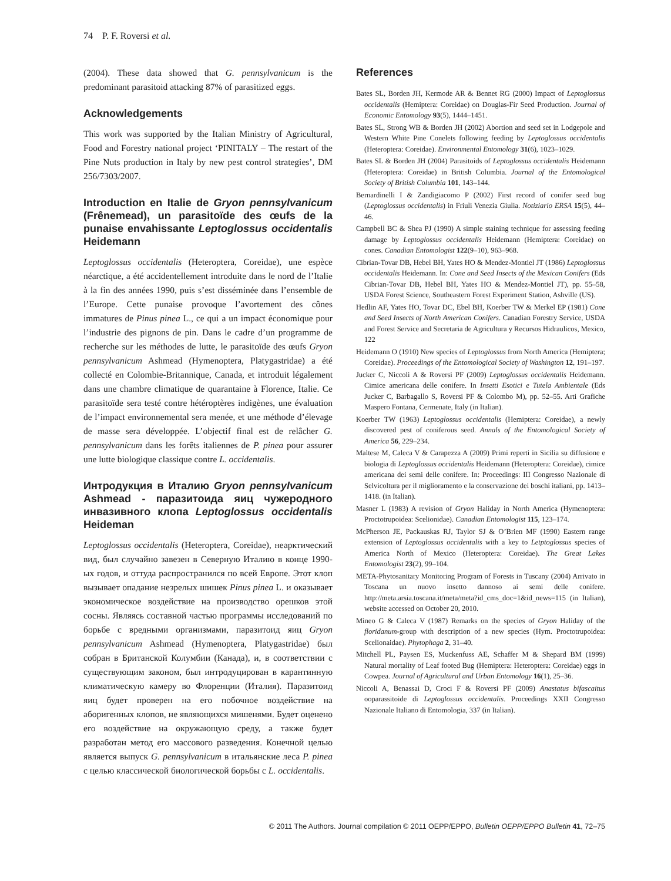74 P. F. Roversi et al.
(2004). These data showed that G. pennsylvanicum is the predominant parasitoid attacking 87% of parasitized eggs.
Acknowledgements
This work was supported by the Italian Ministry of Agricultural, Food and Forestry national project ‘PINITALY – The restart of the Pine Nuts production in Italy by new pest control strategies’, DM 256/7303/2007.
Introduction en Italie de Gryon pennsylvanicum (Frênemead), un parasitoïde des œufs de la punaise envahissante Leptoglossus occidentalis Heidemann
Leptoglossus occidentalis (Heteroptera, Coreidae), une espèce néarctique, a été accidentellement introduite dans le nord de l’Italie à la fin des années 1990, puis s’est disséminée dans l’ensemble de l’Europe. Cette punaise provoque l’avortement des cônes immatures de Pinus pinea L., ce qui a un impact économique pour l’industrie des pignons de pin. Dans le cadre d’un programme de recherche sur les méthodes de lutte, le parasitoïde des œufs Gryon pennsylvanicum Ashmead (Hymenoptera, Platygastridae) a été collecté en Colombie-Britannique, Canada, et introduit légalement dans une chambre climatique de quarantaine à Florence, Italie. Ce parasitoïde sera testé contre hétéroptères indigènes, une évaluation de l’impact environnemental sera menée, et une méthode d’élevage de masse sera développée. L’objectif final est de relâcher G. pennsylvanicum dans les forêts italiennes de P. pinea pour assurer une lutte biologique classique contre L. occidentalis.
Интродукция в Италию Gryon pennsylvanicum Ashmead - паразитоида яиц чужеродного инвазивного клопа Leptoglossus occidentalis Heideman
Leptoglossus occidentalis (Heteroptera, Coreidae), неарктический вид, был случайно завезен в Северную Италию в конце 1990-ых годов, и оттуда распространился по всей Европе. Этот клоп вызывает опадание незрелых шишек Pinus pinea L. и оказывает экономическое воздействие на производство орешков этой сосны. Являясь составной частью программы исследований по борьбе с вредными организмами, паразитоид яиц Gryon pennsylvanicum Ashmead (Hymenoptera, Platygastridae) был собран в Британской Колумбии (Канада), и, в соответствии с существующим законом, был интродуцирован в карантинную климатическую камеру во Флоренции (Италия). Паразитоид яиц будет проверен на его побочное воздействие на аборигенных клопов, не являющихся мишенями. Будет оценено его воздействие на окружающую среду, а также будет разработан метод его массового разведения. Конечной целью является выпуск G. pennsylvanicum в итальянские леса P. pinea с целью классической биологической борьбы с L. occidentalis.
References
Bates SL, Borden JH, Kermode AR & Bennet RG (2000) Impact of Leptoglossus occidentalis (Hemiptera: Coreidae) on Douglas-Fir Seed Production. Journal of Economic Entomology 93(5), 1444–1451.
Bates SL, Strong WB & Borden JH (2002) Abortion and seed set in Lodgepole and Western White Pine Conelets following feeding by Leptoglossus occidentalis (Heteroptera: Coreidae). Environmental Entomology 31(6), 1023–1029.
Bates SL & Borden JH (2004) Parasitoids of Leptoglossus occidentalis Heidemann (Heteroptera: Coreidae) in British Columbia. Journal of the Entomological Society of British Columbia 101, 143–144.
Bernardinelli I & Zandigiacomo P (2002) First record of conifer seed bug (Leptoglossus occidentalis) in Friuli Venezia Giulia. Notiziario ERSA 15(5), 44–46.
Campbell BC & Shea PJ (1990) A simple staining technique for assessing feeding damage by Leptoglossus occidentalis Heidemann (Hemiptera: Coreidae) on cones. Canadian Entomologist 122(9–10), 963–968.
Cibrian-Tovar DB, Hebel BH, Yates HO & Mendez-Montiel JT (1986) Leptoglossus occidentalis Heidemann. In: Cone and Seed Insects of the Mexican Conifers (Eds Cibrian-Tovar DB, Hebel BH, Yates HO & Mendez-Montiel JT), pp. 55–58, USDA Forest Science, Southeastern Forest Experiment Station, Ashville (US).
Hedlin AF, Yates HO, Tovar DC, Ebel BH, Koerber TW & Merkel EP (1981) Cone and Seed Insects of North American Conifers. Canadian Forestry Service, USDA and Forest Service and Secretaria de Agricultura y Recursos Hidraulicos, Mexico, 122
Heidemann O (1910) New species of Leptoglossus from North America (Hemiptera; Coreidae). Proceedings of the Entomological Society of Washington 12, 191–197.
Jucker C, Niccoli A & Roversi PF (2009) Leptoglossus occidentalis Heidemann. Cimice americana delle conifere. In Insetti Esotici e Tutela Ambientale (Eds Jucker C, Barbagallo S, Roversi PF & Colombo M), pp. 52–55. Arti Grafiche Maspero Fontana, Cermenate, Italy (in Italian).
Koerber TW (1963) Leptoglossus occidentalis (Hemiptera: Coreidae), a newly discovered pest of coniferous seed. Annals of the Entomological Society of America 56, 229–234.
Maltese M, Caleca V & Carapezza A (2009) Primi reperti in Sicilia su diffusione e biologia di Leptoglossus occidentalis Heidemann (Heteroptera: Coreidae), cimice americana dei semi delle conifere. In: Proceedings: III Congresso Nazionale di Selvicoltura per il miglioramento e la conservazione dei boschi italiani, pp. 1413–1418. (in Italian).
Masner L (1983) A revision of Gryon Haliday in North America (Hymenoptera: Proctotrupoidea: Scelionidae). Canadian Entomologist 115, 123–174.
McPherson JE, Packauskas RJ, Taylor SJ & O’Brien MF (1990) Eastern range extension of Leptoglossus occidentalis with a key to Letptoglossus species of America North of Mexico (Heteroptera: Coreidae). The Great Lakes Entomologist 23(2), 99–104.
META-Phytosanitary Monitoring Program of Forests in Tuscany (2004) Arrivato in Toscana un nuovo insetto dannoso ai semi delle conifere. http://meta.arsia.toscana.it/meta/meta?id_cms_doc=1&id_news=115 (in Italian), website accessed on October 20, 2010.
Mineo G & Caleca V (1987) Remarks on the species of Gryon Haliday of the floridanum-group with description of a new species (Hym. Proctotrupoidea: Scelionaidae). Phytophaga 2, 31–40.
Mitchell PL, Paysen ES, Muckenfuss AE, Schaffer M & Shepard BM (1999) Natural mortality of Leaf footed Bug (Hemiptera: Heteroptera: Coreidae) eggs in Cowpea. Journal of Agricultural and Urban Entomology 16(1), 25–36.
Niccoli A, Benassai D, Croci F & Roversi PF (2009) Anastatus bifascaitus ooparassitoide di Leptoglossus occidentalis. Proceedings XXII Congresso Nazionale Italiano di Entomologia, 337 (in Italian).
© 2011 The Authors. Journal compilation © 2011 OEPP/EPPO, Bulletin OEPP/EPPO Bulletin 41, 72–75